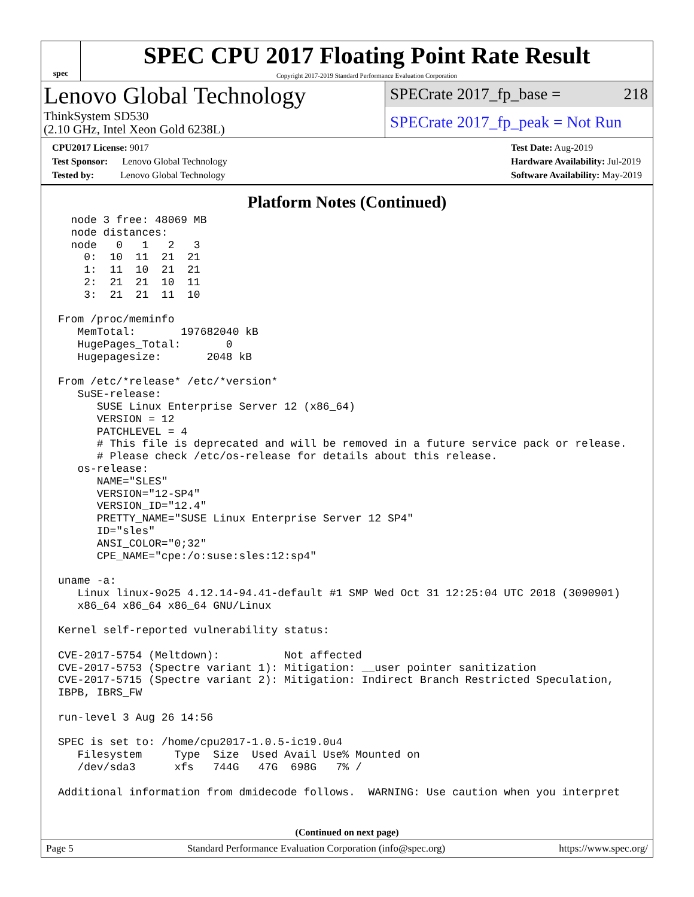spec
SPEC CPU 2017 Floating Point Rate Result
Copyright 2017-2019 Standard Performance Evaluation Corporation
Lenovo Global Technology
ThinkSystem SD530
(2.10 GHz, Intel Xeon Gold 6238L)
SPECrate 2017_fp_base = 218
SPECrate 2017_fp_peak = Not Run
CPU2017 License: 9017
Test Sponsor: Lenovo Global Technology
Tested by: Lenovo Global Technology
Test Date: Aug-2019
Hardware Availability: Jul-2019
Software Availability: May-2019
Platform Notes (Continued)
  node 3 free: 48069 MB
  node distances:
  node   0   1   2   3
    0:  10  11  21  21
    1:  11  10  21  21
    2:  21  21  10  11
    3:  21  21  11  10

From /proc/meminfo
   MemTotal:       197682040 kB
   HugePages_Total:       0
   Hugepagesize:       2048 kB

From /etc/*release* /etc/*version*
   SuSE-release:
      SUSE Linux Enterprise Server 12 (x86_64)
      VERSION = 12
      PATCHLEVEL = 4
      # This file is deprecated and will be removed in a future service pack or release.
      # Please check /etc/os-release for details about this release.
   os-release:
      NAME="SLES"
      VERSION="12-SP4"
      VERSION_ID="12.4"
      PRETTY_NAME="SUSE Linux Enterprise Server 12 SP4"
      ID="sles"
      ANSI_COLOR="0;32"
      CPE_NAME="cpe:/o:suse:sles:12:sp4"

uname -a:
   Linux linux-9o25 4.12.14-94.41-default #1 SMP Wed Oct 31 12:25:04 UTC 2018 (3090901)
   x86_64 x86_64 x86_64 GNU/Linux

Kernel self-reported vulnerability status:

CVE-2017-5754 (Meltdown):          Not affected
CVE-2017-5753 (Spectre variant 1): Mitigation: __user pointer sanitization
CVE-2017-5715 (Spectre variant 2): Mitigation: Indirect Branch Restricted Speculation,
IBPB, IBRS_FW

run-level 3 Aug 26 14:56

SPEC is set to: /home/cpu2017-1.0.5-ic19.0u4
   Filesystem     Type  Size  Used Avail Use% Mounted on
   /dev/sda3      xfs   744G   47G  698G   7% /

Additional information from dmidecode follows.  WARNING: Use caution when you interpret
(Continued on next page)
Page 5 Standard Performance Evaluation Corporation (info@spec.org) https://www.spec.org/